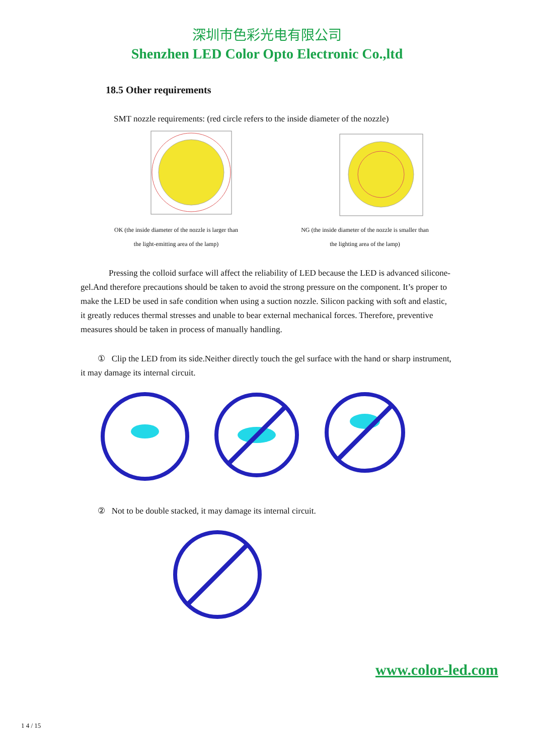深圳市色彩光电有限公司
Shenzhen LED Color Opto Electronic Co.,ltd
18.5 Other requirements
SMT nozzle requirements: (red circle refers to the inside diameter of the nozzle)
OK (the inside diameter of the nozzle is larger than
the light-emitting area of the lamp)
NG (the inside diameter of the nozzle is smaller than
the lighting area of the lamp)
Pressing the colloid surface will affect the reliability of LED because the LED is advanced silicone-gel.And therefore precautions should be taken to avoid the strong pressure on the component. It’s proper to make the LED be used in safe condition when using a suction nozzle. Silicon packing with soft and elastic, it greatly reduces thermal stresses and unable to bear external mechanical forces. Therefore, preventive measures should be taken in process of manually handling.
① Clip the LED from its side.Neither directly touch the gel surface with the hand or sharp instrument, it may damage its internal circuit.
② Not to be double stacked, it may damage its internal circuit.
www.color-led.com
1 4 / 15